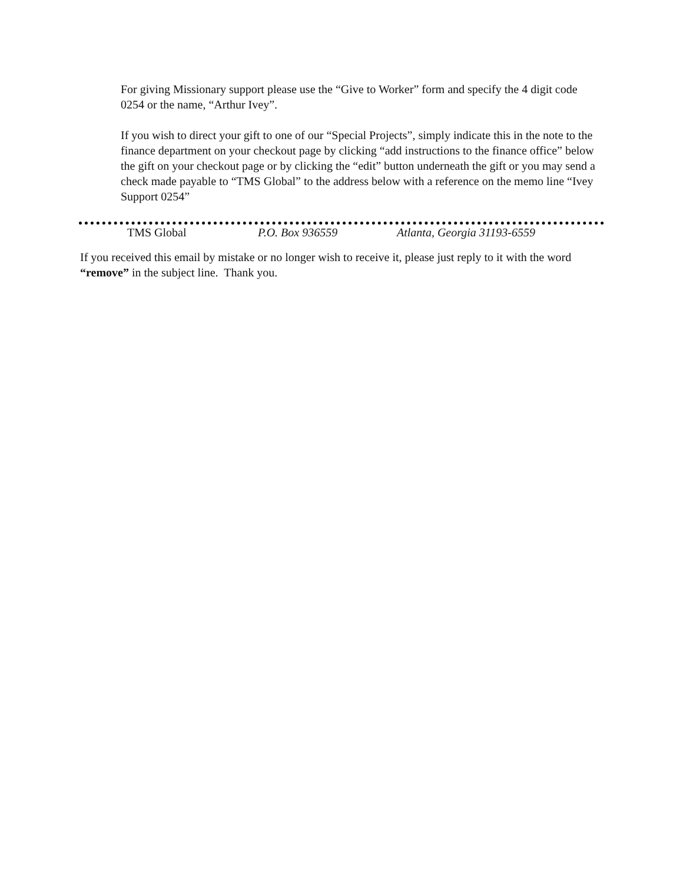For giving Missionary support please use the “Give to Worker” form and specify the 4 digit code 0254 or the name, “Arthur Ivey”.
If you wish to direct your gift to one of our “Special Projects”, simply indicate this in the note to the finance department on your checkout page by clicking “add instructions to the finance office” below the gift on your checkout page or by clicking the “edit” button underneath the gift or you may send a check made payable to “TMS Global” to the address below with a reference on the memo line “Ivey Support 0254”
TMS Global P.O. Box 936559 Atlanta, Georgia 31193-6559
If you received this email by mistake or no longer wish to receive it, please just reply to it with the word “remove” in the subject line. Thank you.